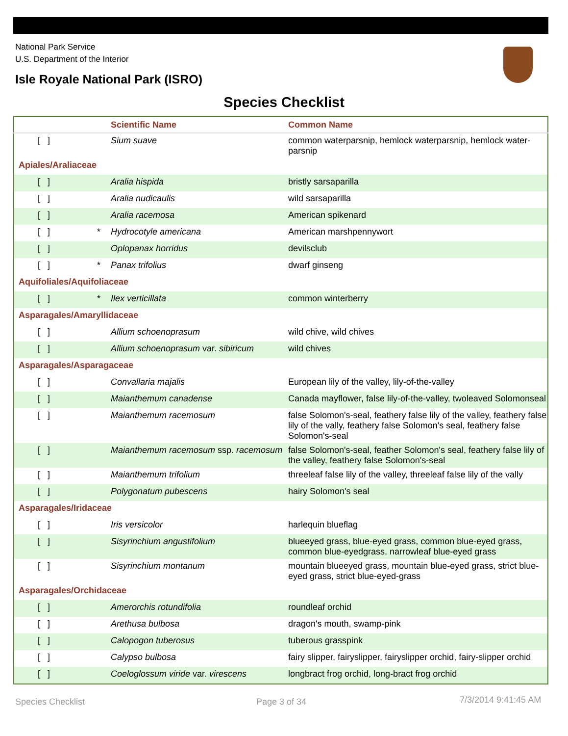National Park Service
U.S. Department of the Interior
Isle Royale National Park (ISRO)
Species Checklist
| | | Scientific Name | Common Name |
| --- | --- | --- | --- |
| [ ] | | Sium suave | common waterparsnip, hemlock waterparsnip, hemlock water-parsnip |
| Apiales/Araliaceae | | | |
| [ ] | | Aralia hispida | bristly sarsaparilla |
| [ ] | | Aralia nudicaulis | wild sarsaparilla |
| [ ] | | Aralia racemosa | American spikenard |
| [ ] | * | Hydrocotyle americana | American marshpennywort |
| [ ] | | Oplopanax horridus | devilsclub |
| [ ] | * | Panax trifolius | dwarf ginseng |
| Aquifoliales/Aquifoliaceae | | | |
| [ ] | * | Ilex verticillata | common winterberry |
| Asparagales/Amaryllidaceae | | | |
| [ ] | | Allium schoenoprasum | wild chive, wild chives |
| [ ] | | Allium schoenoprasum var. sibiricum | wild chives |
| Asparagales/Asparagaceae | | | |
| [ ] | | Convallaria majalis | European lily of the valley, lily-of-the-valley |
| [ ] | | Maianthemum canadense | Canada mayflower, false lily-of-the-valley, twoleaved Solomonseal |
| [ ] | | Maianthemum racemosum | false Solomon's-seal, feathery false lily of the valley, feathery false lily of the vally, feathery false Solomon's seal, feathery false Solomon's-seal |
| [ ] | | Maianthemum racemosum ssp. racemosum | false Solomon's-seal, feather Solomon's seal, feathery false lily of the valley, feathery false Solomon's-seal |
| [ ] | | Maianthemum trifolium | threeleaf false lily of the valley, threeleaf false lily of the vally |
| [ ] | | Polygonatum pubescens | hairy Solomon's seal |
| Asparagales/Iridaceae | | | |
| [ ] | | Iris versicolor | harlequin blueflag |
| [ ] | | Sisyrinchium angustifolium | blueeyed grass, blue-eyed grass, common blue-eyed grass, common blue-eyedgrass, narrowleaf blue-eyed grass |
| [ ] | | Sisyrinchium montanum | mountain blueeyed grass, mountain blue-eyed grass, strict blue-eyed grass, strict blue-eyed-grass |
| Asparagales/Orchidaceae | | | |
| [ ] | | Amerorchis rotundifolia | roundleaf orchid |
| [ ] | | Arethusa bulbosa | dragon's mouth, swamp-pink |
| [ ] | | Calopogon tuberosus | tuberous grasspink |
| [ ] | | Calypso bulbosa | fairy slipper, fairyslipper, fairyslipper orchid, fairy-slipper orchid |
| [ ] | | Coeloglossum viride var. virescens | longbract frog orchid, long-bract frog orchid |
Species Checklist Page 3 of 34 7/3/2014 9:41:45 AM